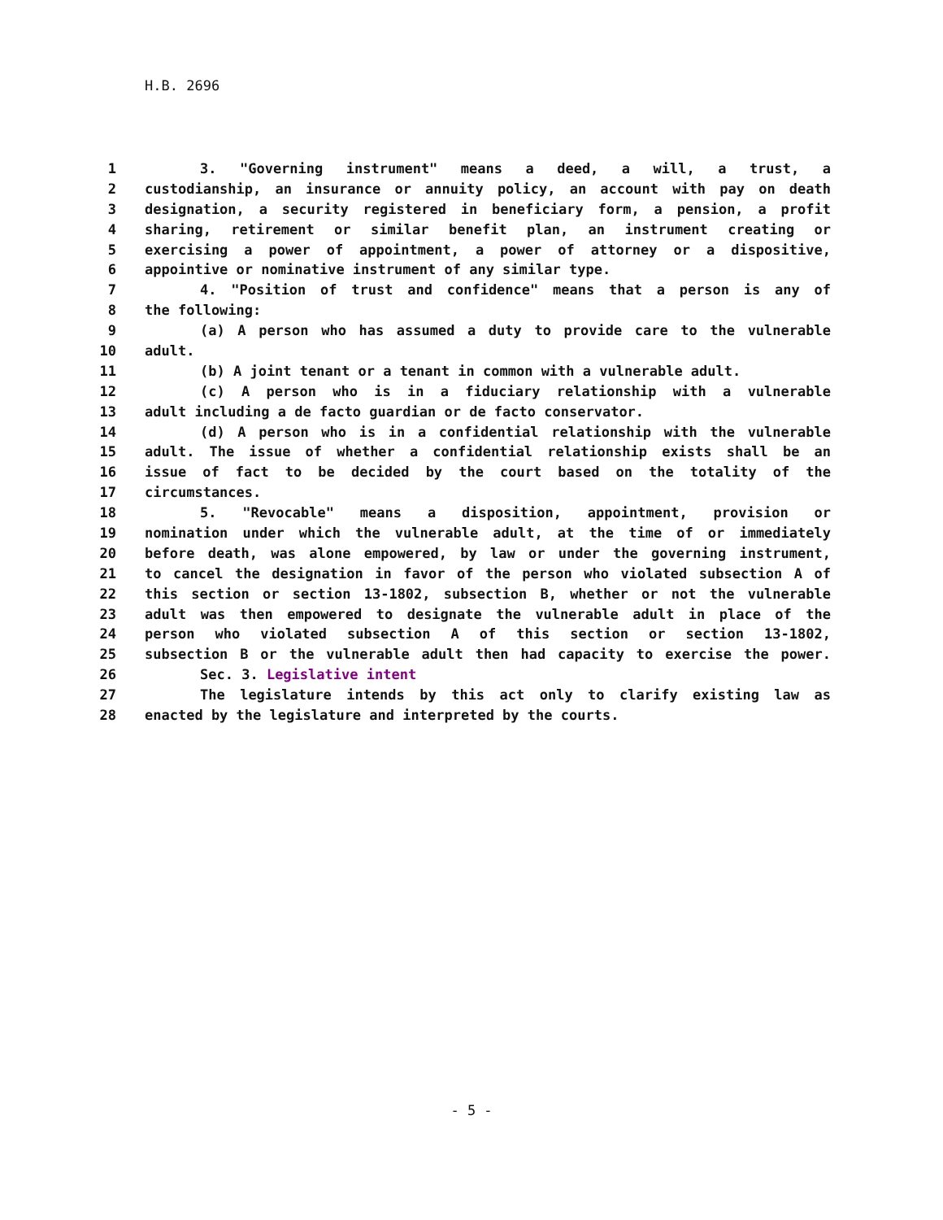H.B. 2696
1 3. "Governing instrument" means a deed, a will, a trust, a
2 custodianship, an insurance or annuity policy, an account with pay on death
3 designation, a security registered in beneficiary form, a pension, a profit
4 sharing, retirement or similar benefit plan, an instrument creating or
5 exercising a power of appointment, a power of attorney or a dispositive,
6 appointive or nominative instrument of any similar type.
7 4. "Position of trust and confidence" means that a person is any of
8 the following:
9 (a) A person who has assumed a duty to provide care to the vulnerable
10 adult.
11 (b) A joint tenant or a tenant in common with a vulnerable adult.
12 (c) A person who is in a fiduciary relationship with a vulnerable
13 adult including a de facto guardian or de facto conservator.
14 (d) A person who is in a confidential relationship with the vulnerable
15 adult. The issue of whether a confidential relationship exists shall be an
16 issue of fact to be decided by the court based on the totality of the
17 circumstances.
18 5. "Revocable" means a disposition, appointment, provision or
19 nomination under which the vulnerable adult, at the time of or immediately
20 before death, was alone empowered, by law or under the governing instrument,
21 to cancel the designation in favor of the person who violated subsection A of
22 this section or section 13-1802, subsection B, whether or not the vulnerable
23 adult was then empowered to designate the vulnerable adult in place of the
24 person who violated subsection A of this section or section 13-1802,
25 subsection B or the vulnerable adult then had capacity to exercise the power.
26 Sec. 3. Legislative intent
27 The legislature intends by this act only to clarify existing law as
28 enacted by the legislature and interpreted by the courts.
- 5 -